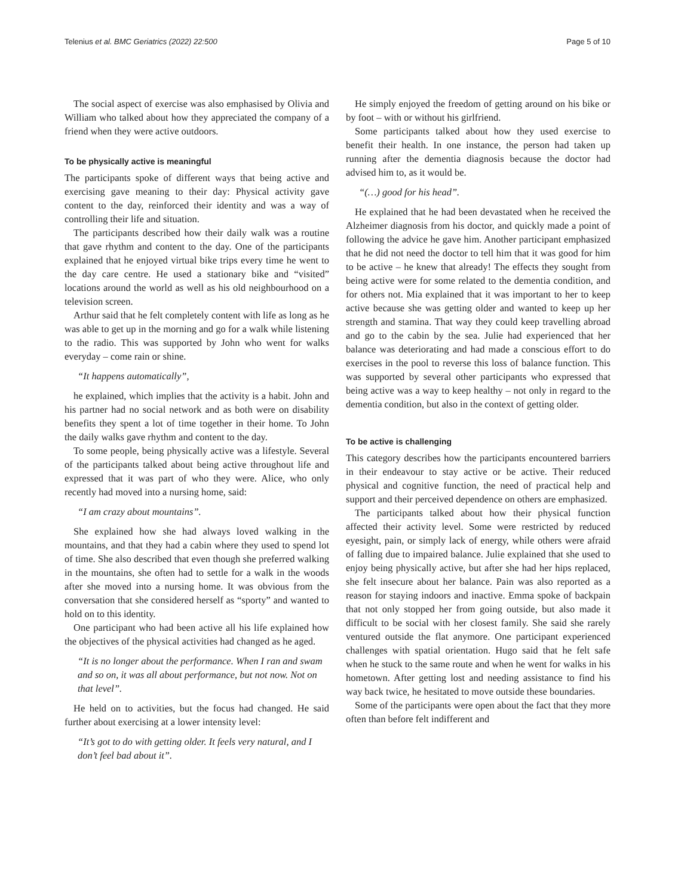Telenius et al. BMC Geriatrics (2022) 22:500 Page 5 of 10
The social aspect of exercise was also emphasised by Olivia and William who talked about how they appreciated the company of a friend when they were active outdoors.
To be physically active is meaningful
The participants spoke of different ways that being active and exercising gave meaning to their day: Physical activity gave content to the day, reinforced their identity and was a way of controlling their life and situation.
The participants described how their daily walk was a routine that gave rhythm and content to the day. One of the participants explained that he enjoyed virtual bike trips every time he went to the day care centre. He used a stationary bike and “visited” locations around the world as well as his old neighbourhood on a television screen.
Arthur said that he felt completely content with life as long as he was able to get up in the morning and go for a walk while listening to the radio. This was supported by John who went for walks everyday – come rain or shine.
“It happens automatically”,
he explained, which implies that the activity is a habit. John and his partner had no social network and as both were on disability benefits they spent a lot of time together in their home. To John the daily walks gave rhythm and content to the day.
To some people, being physically active was a lifestyle. Several of the participants talked about being active throughout life and expressed that it was part of who they were. Alice, who only recently had moved into a nursing home, said:
“I am crazy about mountains”.
She explained how she had always loved walking in the mountains, and that they had a cabin where they used to spend lot of time. She also described that even though she preferred walking in the mountains, she often had to settle for a walk in the woods after she moved into a nursing home. It was obvious from the conversation that she considered herself as “sporty” and wanted to hold on to this identity.
One participant who had been active all his life explained how the objectives of the physical activities had changed as he aged.
“It is no longer about the performance. When I ran and swam and so on, it was all about performance, but not now. Not on that level”.
He held on to activities, but the focus had changed. He said further about exercising at a lower intensity level:
“It’s got to do with getting older. It feels very natural, and I don’t feel bad about it”.
He simply enjoyed the freedom of getting around on his bike or by foot – with or without his girlfriend.
Some participants talked about how they used exercise to benefit their health. In one instance, the person had taken up running after the dementia diagnosis because the doctor had advised him to, as it would be.
“(…) good for his head”.
He explained that he had been devastated when he received the Alzheimer diagnosis from his doctor, and quickly made a point of following the advice he gave him. Another participant emphasized that he did not need the doctor to tell him that it was good for him to be active – he knew that already! The effects they sought from being active were for some related to the dementia condition, and for others not. Mia explained that it was important to her to keep active because she was getting older and wanted to keep up her strength and stamina. That way they could keep travelling abroad and go to the cabin by the sea. Julie had experienced that her balance was deteriorating and had made a conscious effort to do exercises in the pool to reverse this loss of balance function. This was supported by several other participants who expressed that being active was a way to keep healthy – not only in regard to the dementia condition, but also in the context of getting older.
To be active is challenging
This category describes how the participants encountered barriers in their endeavour to stay active or be active. Their reduced physical and cognitive function, the need of practical help and support and their perceived dependence on others are emphasized.
The participants talked about how their physical function affected their activity level. Some were restricted by reduced eyesight, pain, or simply lack of energy, while others were afraid of falling due to impaired balance. Julie explained that she used to enjoy being physically active, but after she had her hips replaced, she felt insecure about her balance. Pain was also reported as a reason for staying indoors and inactive. Emma spoke of backpain that not only stopped her from going outside, but also made it difficult to be social with her closest family. She said she rarely ventured outside the flat anymore. One participant experienced challenges with spatial orientation. Hugo said that he felt safe when he stuck to the same route and when he went for walks in his hometown. After getting lost and needing assistance to find his way back twice, he hesitated to move outside these boundaries.
Some of the participants were open about the fact that they more often than before felt indifferent and